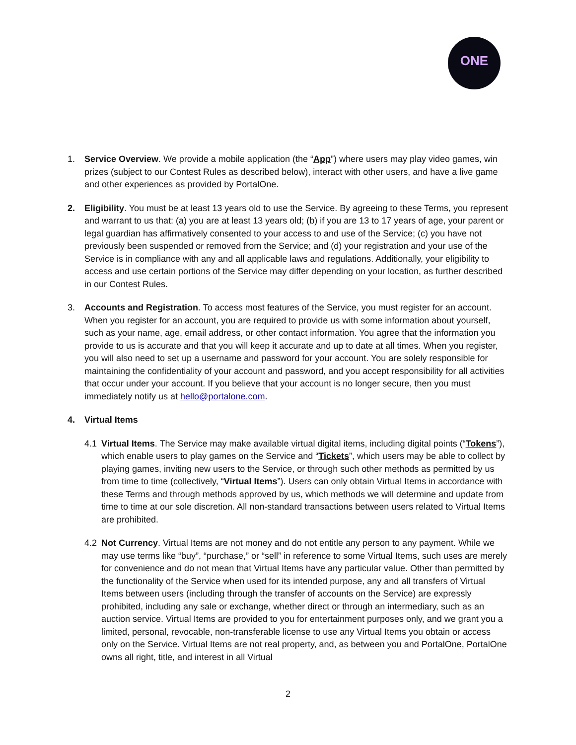ONE
1. Service Overview. We provide a mobile application (the “App”) where users may play video games, win prizes (subject to our Contest Rules as described below), interact with other users, and have a live game and other experiences as provided by PortalOne.
2. Eligibility. You must be at least 13 years old to use the Service. By agreeing to these Terms, you represent and warrant to us that: (a) you are at least 13 years old; (b) if you are 13 to 17 years of age, your parent or legal guardian has affirmatively consented to your access to and use of the Service; (c) you have not previously been suspended or removed from the Service; and (d) your registration and your use of the Service is in compliance with any and all applicable laws and regulations. Additionally, your eligibility to access and use certain portions of the Service may differ depending on your location, as further described in our Contest Rules.
3. Accounts and Registration. To access most features of the Service, you must register for an account. When you register for an account, you are required to provide us with some information about yourself, such as your name, age, email address, or other contact information. You agree that the information you provide to us is accurate and that you will keep it accurate and up to date at all times. When you register, you will also need to set up a username and password for your account. You are solely responsible for maintaining the confidentiality of your account and password, and you accept responsibility for all activities that occur under your account. If you believe that your account is no longer secure, then you must immediately notify us at hello@portalone.com.
4. Virtual Items
4.1 Virtual Items. The Service may make available virtual digital items, including digital points (“Tokens”), which enable users to play games on the Service and “Tickets”, which users may be able to collect by playing games, inviting new users to the Service, or through such other methods as permitted by us from time to time (collectively, “Virtual Items”). Users can only obtain Virtual Items in accordance with these Terms and through methods approved by us, which methods we will determine and update from time to time at our sole discretion. All non-standard transactions between users related to Virtual Items are prohibited.
4.2 Not Currency. Virtual Items are not money and do not entitle any person to any payment. While we may use terms like “buy”, “purchase,” or “sell” in reference to some Virtual Items, such uses are merely for convenience and do not mean that Virtual Items have any particular value. Other than permitted by the functionality of the Service when used for its intended purpose, any and all transfers of Virtual Items between users (including through the transfer of accounts on the Service) are expressly prohibited, including any sale or exchange, whether direct or through an intermediary, such as an auction service. Virtual Items are provided to you for entertainment purposes only, and we grant you a limited, personal, revocable, non-transferable license to use any Virtual Items you obtain or access only on the Service. Virtual Items are not real property, and, as between you and PortalOne, PortalOne owns all right, title, and interest in all Virtual
2